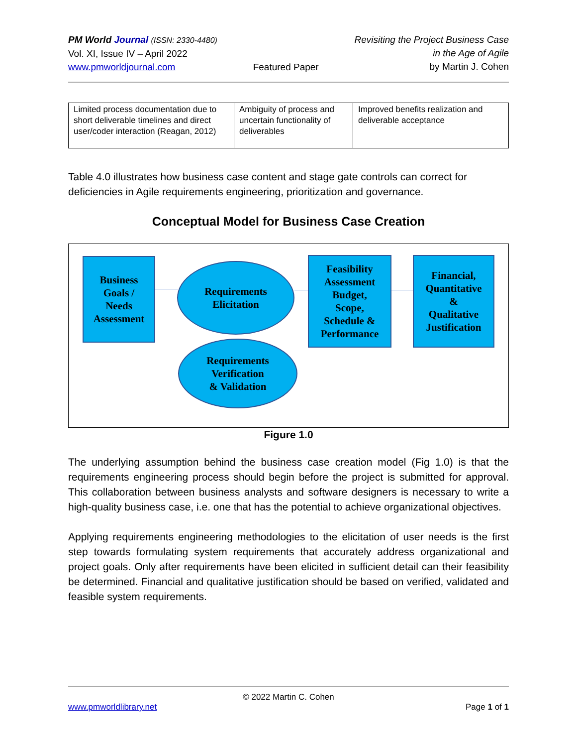PM World Journal (ISSN: 2330-4480)
Vol. XI, Issue IV – April 2022
www.pmworldjournal.com
Featured Paper Revisiting the Project Business Case
in the Age of Agile
by Martin J. Cohen
| Limited process documentation due to short deliverable timelines and direct user/coder interaction (Reagan, 2012) | Ambiguity of process and uncertain functionality of deliverables | Improved benefits realization and deliverable acceptance |
Table 4.0 illustrates how business case content and stage gate controls can correct for deficiencies in Agile requirements engineering, prioritization and governance.
Conceptual Model for Business Case Creation
Business
Goals /
Needs
Assessment
Requirements
Elicitation
Feasibility
Assessment
Budget,
Scope,
Schedule &
Performance
Financial,
Quantitative
&
Qualitative
Justification
Requirements
Verification
& Validation
Figure 1.0
The underlying assumption behind the business case creation model (Fig 1.0) is that the requirements engineering process should begin before the project is submitted for approval. This collaboration between business analysts and software designers is necessary to write a high-quality business case, i.e. one that has the potential to achieve organizational objectives.
Applying requirements engineering methodologies to the elicitation of user needs is the first step towards formulating system requirements that accurately address organizational and project goals. Only after requirements have been elicited in sufficient detail can their feasibility be determined. Financial and qualitative justification should be based on verified, validated and feasible system requirements.
© 2022 Martin C. Cohen
www.pmworldlibrary.net Page 1 of 1